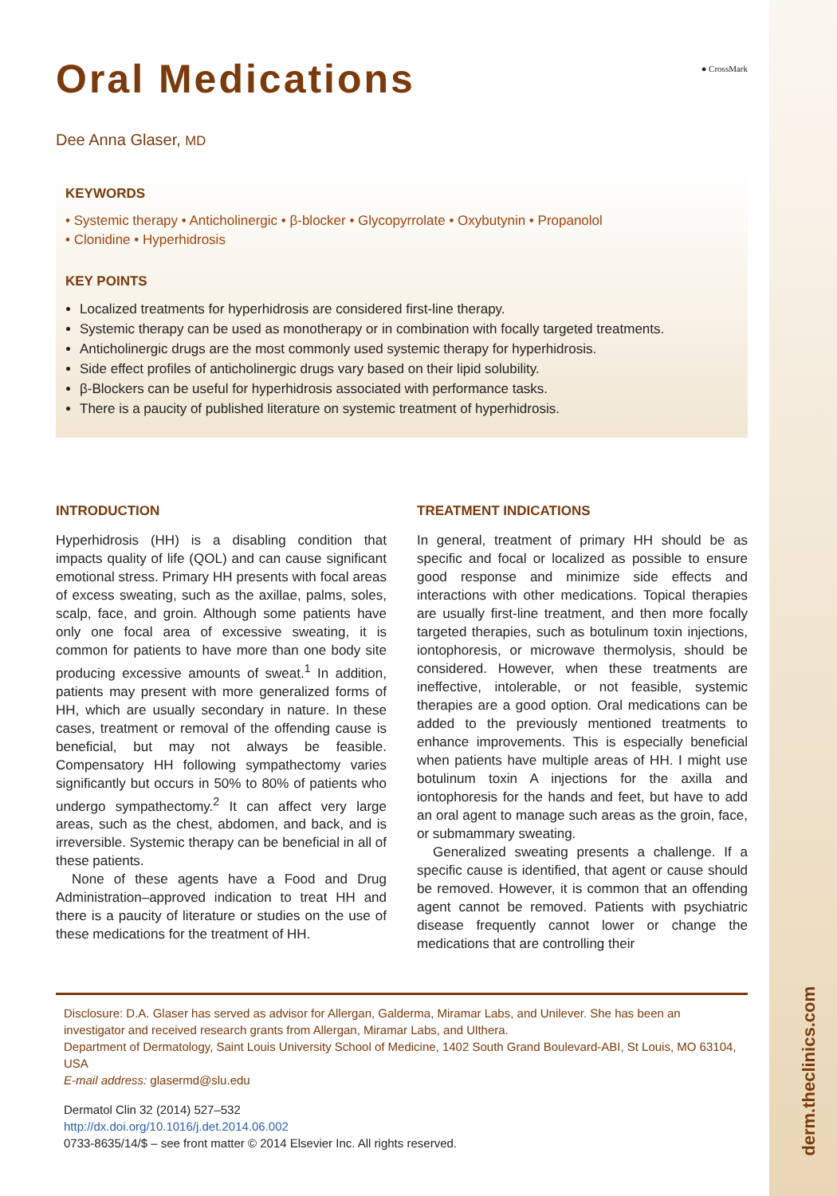derm.theclinics.com
Oral Medications
● CrossMark
Dee Anna Glaser, MD
KEYWORDS
• Systemic therapy • Anticholinergic • β-blocker • Glycopyrrolate • Oxybutynin • Propanolol
• Clonidine • Hyperhidrosis
KEY POINTS
Localized treatments for hyperhidrosis are considered first-line therapy.
Systemic therapy can be used as monotherapy or in combination with focally targeted treatments.
Anticholinergic drugs are the most commonly used systemic therapy for hyperhidrosis.
Side effect profiles of anticholinergic drugs vary based on their lipid solubility.
β-Blockers can be useful for hyperhidrosis associated with performance tasks.
There is a paucity of published literature on systemic treatment of hyperhidrosis.
INTRODUCTION
Hyperhidrosis (HH) is a disabling condition that impacts quality of life (QOL) and can cause significant emotional stress. Primary HH presents with focal areas of excess sweating, such as the axillae, palms, soles, scalp, face, and groin. Although some patients have only one focal area of excessive sweating, it is common for patients to have more than one body site producing excessive amounts of sweat.<sup>1</sup> In addition, patients may present with more generalized forms of HH, which are usually secondary in nature. In these cases, treatment or removal of the offending cause is beneficial, but may not always be feasible. Compensatory HH following sympathectomy varies significantly but occurs in 50% to 80% of patients who undergo sympathectomy.<sup>2</sup> It can affect very large areas, such as the chest, abdomen, and back, and is irreversible. Systemic therapy can be beneficial in all of these patients.
None of these agents have a Food and Drug Administration–approved indication to treat HH and there is a paucity of literature or studies on the use of these medications for the treatment of HH.
TREATMENT INDICATIONS
In general, treatment of primary HH should be as specific and focal or localized as possible to ensure good response and minimize side effects and interactions with other medications. Topical therapies are usually first-line treatment, and then more focally targeted therapies, such as botulinum toxin injections, iontophoresis, or microwave thermolysis, should be considered. However, when these treatments are ineffective, intolerable, or not feasible, systemic therapies are a good option. Oral medications can be added to the previously mentioned treatments to enhance improvements. This is especially beneficial when patients have multiple areas of HH. I might use botulinum toxin A injections for the axilla and iontophoresis for the hands and feet, but have to add an oral agent to manage such areas as the groin, face, or submammary sweating.
Generalized sweating presents a challenge. If a specific cause is identified, that agent or cause should be removed. However, it is common that an offending agent cannot be removed. Patients with psychiatric disease frequently cannot lower or change the medications that are controlling their
Disclosure: D.A. Glaser has served as advisor for Allergan, Galderma, Miramar Labs, and Unilever. She has been an investigator and received research grants from Allergan, Miramar Labs, and Ulthera.
Department of Dermatology, Saint Louis University School of Medicine, 1402 South Grand Boulevard-ABI, St Louis, MO 63104, USA
E-mail address: glasermd@slu.edu
Dermatol Clin 32 (2014) 527–532
http://dx.doi.org/10.1016/j.det.2014.06.002
0733-8635/14/$ – see front matter © 2014 Elsevier Inc. All rights reserved.